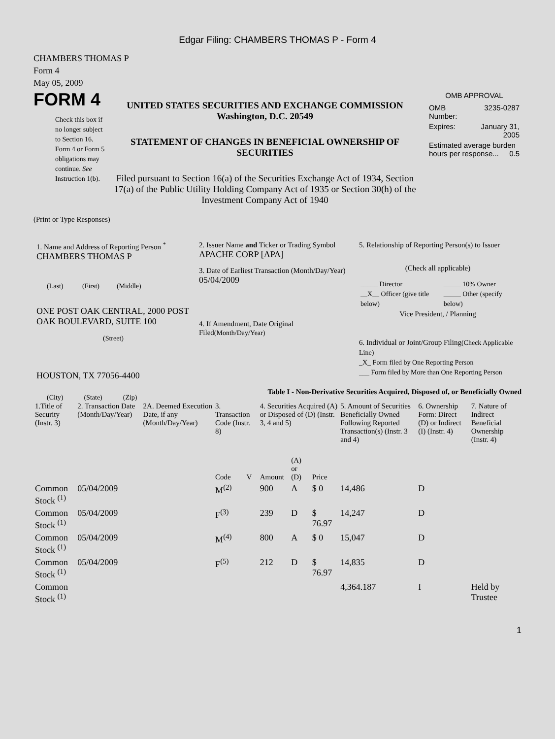Edgar Filing: CHAMBERS THOMAS P - Form 4
CHAMBERS THOMAS P
Form 4
May 05, 2009
FORM 4
Check this box if no longer subject to Section 16. Form 4 or Form 5 obligations may continue. See Instruction 1(b).
UNITED STATES SECURITIES AND EXCHANGE COMMISSION
Washington, D.C. 20549
STATEMENT OF CHANGES IN BENEFICIAL OWNERSHIP OF SECURITIES
Filed pursuant to Section 16(a) of the Securities Exchange Act of 1934, Section 17(a) of the Public Utility Holding Company Act of 1935 or Section 30(h) of the Investment Company Act of 1940
OMB APPROVAL
| OMB Number: | 3235-0287 |
| Expires: | January 31, 2005 |
| Estimated average burden hours per response... 0.5 | |
(Print or Type Responses)
1. Name and Address of Reporting Person <sup>*</sup>
CHAMBERS THOMAS P
(Last) (First) (Middle)
ONE POST OAK CENTRAL, 2000 POST OAK BOULEVARD, SUITE 100
(Street)
HOUSTON, TX 77056-4400
(City) (State) (Zip)
2. Issuer Name and Ticker or Trading Symbol
APACHE CORP [APA]
3. Date of Earliest Transaction (Month/Day/Year)
05/04/2009
4. If Amendment, Date Original Filed(Month/Day/Year)
5. Relationship of Reporting Person(s) to Issuer
(Check all applicable)
| _____ Director __X__ Officer (give title below) | _____ 10% Owner _____ Other (specify below) |
Vice President, / Planning
6. Individual or Joint/Group Filing(Check Applicable Line)
_X_ Form filed by One Reporting Person
___ Form filed by More than One Reporting Person
Table I - Non-Derivative Securities Acquired, Disposed of, or Beneficially Owned
| 1.Title of Security (Instr. 3) | 2. Transaction Date (Month/Day/Year) | 2A. Deemed Execution Date, if any (Month/Day/Year) | 3. Transaction Code (Instr. 8) | | 4. Securities Acquired (A) or Disposed of (D) (Instr. 3, 4 and 5) | | | 5. Amount of Securities Beneficially Owned Following Reported Transaction(s) (Instr. 3 and 4) | 6. Ownership Form: Direct (D) or Indirect (I) (Instr. 4) | 7. Nature of Indirect Beneficial Ownership (Instr. 4) |
| --- | --- | --- | --- | --- | --- | --- | --- | --- | --- | --- |
| | | | Code | V | Amount | (A) or (D) | Price | | | |
| Common Stock <sup>(1)</sup> | 05/04/2009 | | M<sup>(2)</sup> | | 900 | A | $ 0 | 14,486 | D | |
| Common Stock <sup>(1)</sup> | 05/04/2009 | | F<sup>(3)</sup> | | 239 | D | $ 76.97 | 14,247 | D | |
| Common Stock <sup>(1)</sup> | 05/04/2009 | | M<sup>(4)</sup> | | 800 | A | $ 0 | 15,047 | D | |
| Common Stock <sup>(1)</sup> | 05/04/2009 | | F<sup>(5)</sup> | | 212 | D | $ 76.97 | 14,835 | D | |
| Common Stock <sup>(1)</sup> | | | | | | | | 4,364.187 | I | Held by Trustee |
1